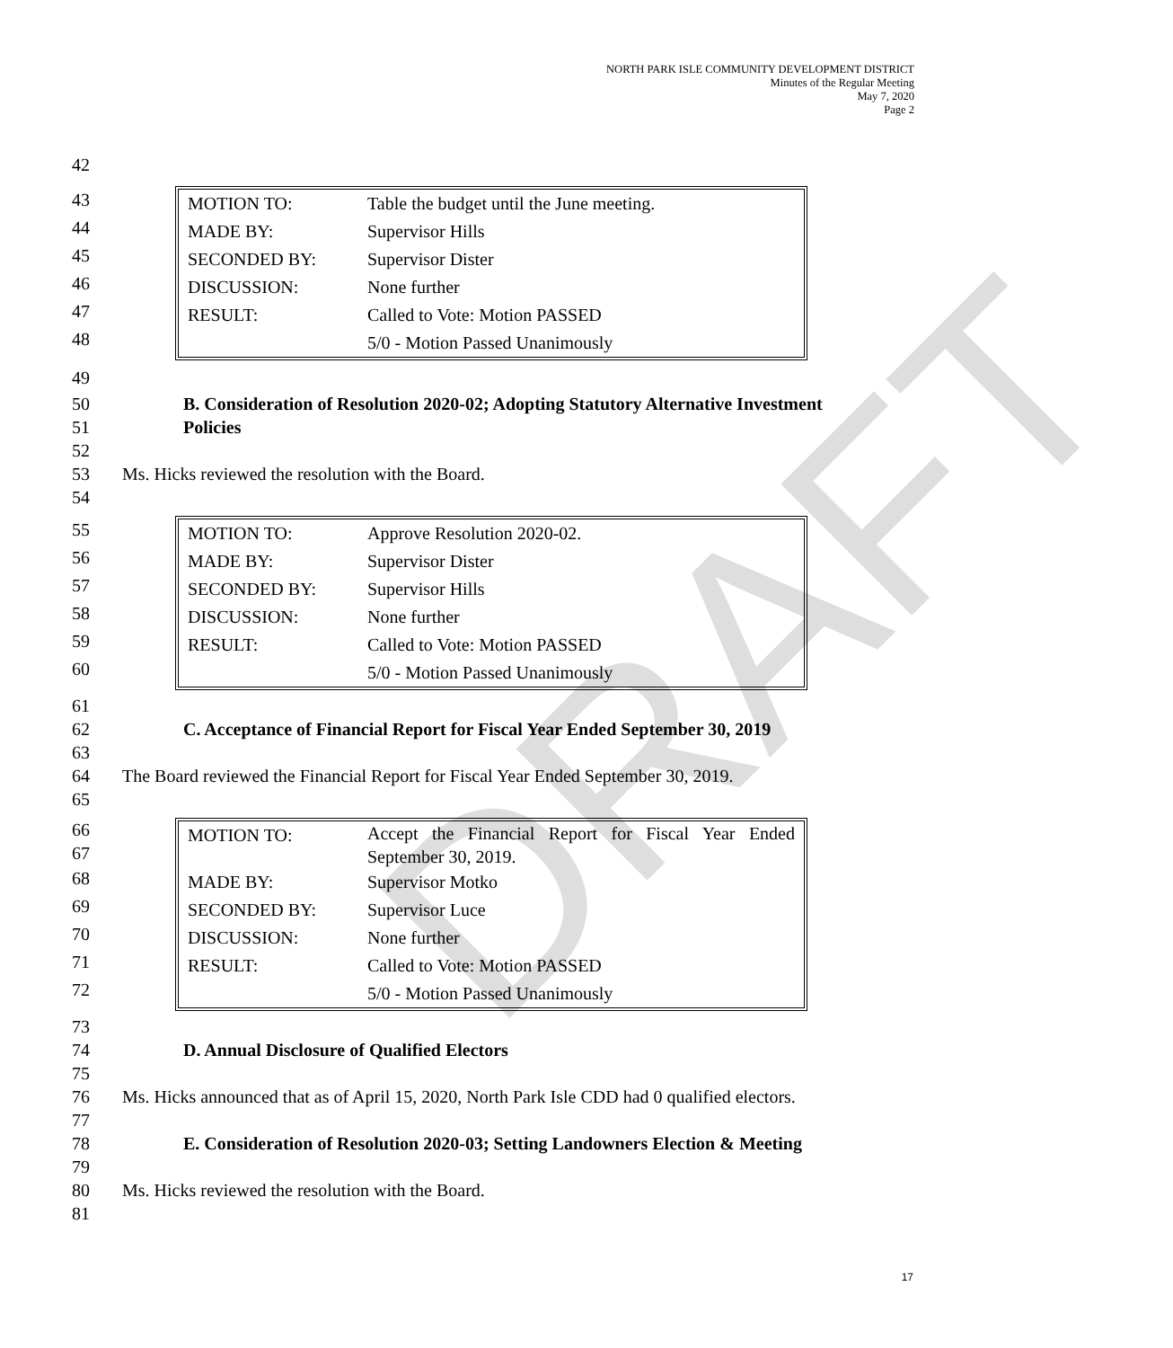NORTH PARK ISLE COMMUNITY DEVELOPMENT DISTRICT
Minutes of the Regular Meeting
May 7, 2020
Page 2
DRAFT
42
43
44
45
46
47
48
| MOTION TO: | Table the budget until the June meeting. |
| MADE BY: | Supervisor Hills |
| SECONDED BY: | Supervisor Dister |
| DISCUSSION: | None further |
| RESULT: | Called to Vote: Motion PASSED |
| | 5/0 - Motion Passed Unanimously |
49
50 B. Consideration of Resolution 2020-02; Adopting Statutory Alternative Investment
51 Policies
52
53 Ms. Hicks reviewed the resolution with the Board.
54
55
56
57
58
59
60
| MOTION TO: | Approve Resolution 2020-02. |
| MADE BY: | Supervisor Dister |
| SECONDED BY: | Supervisor Hills |
| DISCUSSION: | None further |
| RESULT: | Called to Vote: Motion PASSED |
| | 5/0 - Motion Passed Unanimously |
61
62 C. Acceptance of Financial Report for Fiscal Year Ended September 30, 2019
63
64 The Board reviewed the Financial Report for Fiscal Year Ended September 30, 2019.
65
66
67
68
69
70
71
72
| MOTION TO: | Accept the Financial Report for Fiscal Year Ended September 30, 2019. |
| MADE BY: | Supervisor Motko |
| SECONDED BY: | Supervisor Luce |
| DISCUSSION: | None further |
| RESULT: | Called to Vote: Motion PASSED |
| | 5/0 - Motion Passed Unanimously |
73
74 D. Annual Disclosure of Qualified Electors
75
76 Ms. Hicks announced that as of April 15, 2020, North Park Isle CDD had 0 qualified electors.
77
78 E. Consideration of Resolution 2020-03; Setting Landowners Election & Meeting
79
80 Ms. Hicks reviewed the resolution with the Board.
81
17